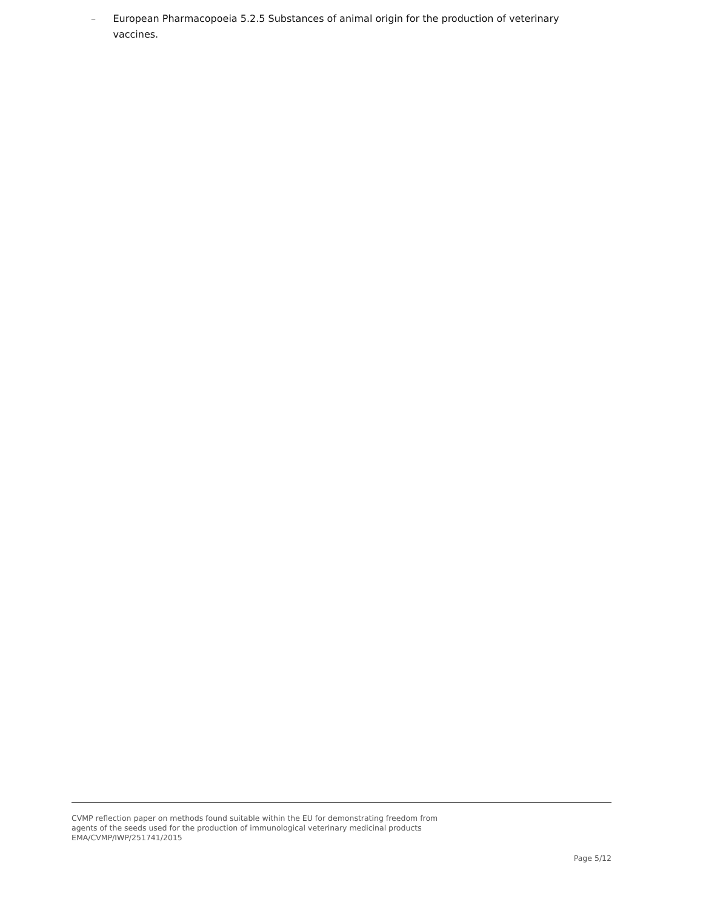– European Pharmacopoeia 5.2.5 Substances of animal origin for the production of veterinary vaccines.
CVMP reflection paper on methods found suitable within the EU for demonstrating freedom from
agents of the seeds used for the production of immunological veterinary medicinal products
EMA/CVMP/IWP/251741/2015
Page 5/12